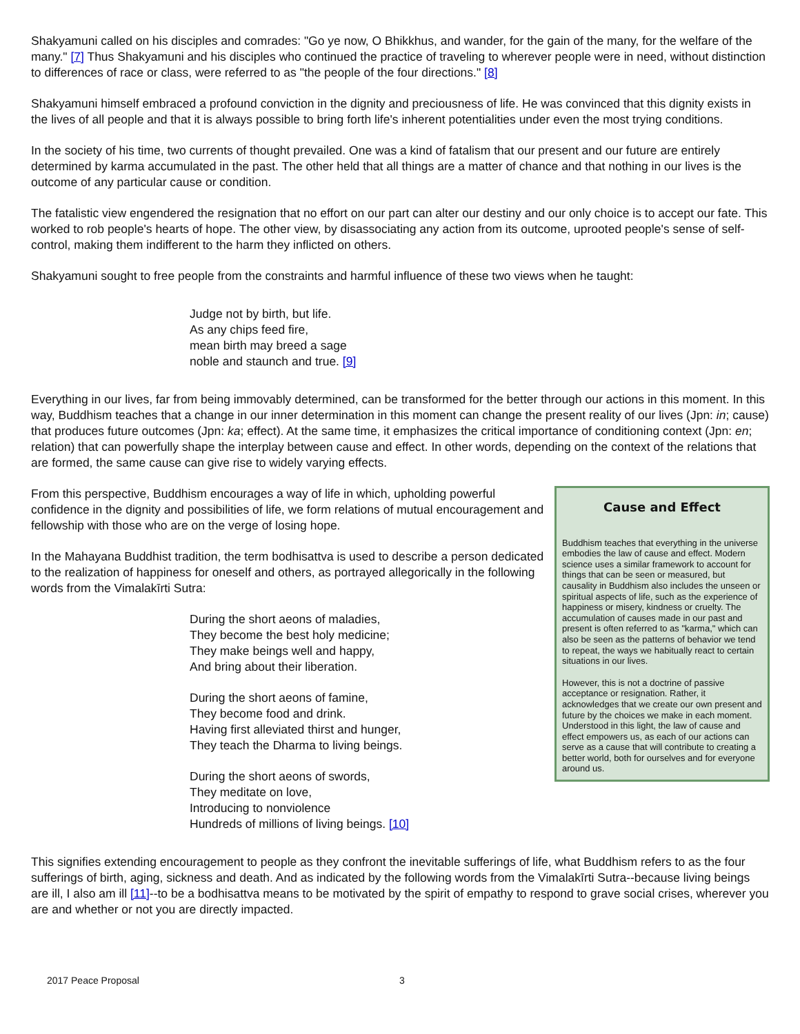Shakyamuni called on his disciples and comrades: "Go ye now, O Bhikkhus, and wander, for the gain of the many, for the welfare of the many." [7] Thus Shakyamuni and his disciples who continued the practice of traveling to wherever people were in need, without distinction to differences of race or class, were referred to as "the people of the four directions." [8]
Shakyamuni himself embraced a profound conviction in the dignity and preciousness of life. He was convinced that this dignity exists in the lives of all people and that it is always possible to bring forth life's inherent potentialities under even the most trying conditions.
In the society of his time, two currents of thought prevailed. One was a kind of fatalism that our present and our future are entirely determined by karma accumulated in the past. The other held that all things are a matter of chance and that nothing in our lives is the outcome of any particular cause or condition.
The fatalistic view engendered the resignation that no effort on our part can alter our destiny and our only choice is to accept our fate. This worked to rob people's hearts of hope. The other view, by disassociating any action from its outcome, uprooted people's sense of self-control, making them indifferent to the harm they inflicted on others.
Shakyamuni sought to free people from the constraints and harmful influence of these two views when he taught:
Judge not by birth, but life.
As any chips feed fire,
mean birth may breed a sage
noble and staunch and true. [9]
Everything in our lives, far from being immovably determined, can be transformed for the better through our actions in this moment. In this way, Buddhism teaches that a change in our inner determination in this moment can change the present reality of our lives (Jpn: in; cause) that produces future outcomes (Jpn: ka; effect). At the same time, it emphasizes the critical importance of conditioning context (Jpn: en; relation) that can powerfully shape the interplay between cause and effect. In other words, depending on the context of the relations that are formed, the same cause can give rise to widely varying effects.
Cause and Effect
Buddhism teaches that everything in the universe embodies the law of cause and effect. Modern science uses a similar framework to account for things that can be seen or measured, but causality in Buddhism also includes the unseen or spiritual aspects of life, such as the experience of happiness or misery, kindness or cruelty. The accumulation of causes made in our past and present is often referred to as "karma," which can also be seen as the patterns of behavior we tend to repeat, the ways we habitually react to certain situations in our lives.
However, this is not a doctrine of passive acceptance or resignation. Rather, it acknowledges that we create our own present and future by the choices we make in each moment. Understood in this light, the law of cause and effect empowers us, as each of our actions can serve as a cause that will contribute to creating a better world, both for ourselves and for everyone around us.
From this perspective, Buddhism encourages a way of life in which, upholding powerful confidence in the dignity and possibilities of life, we form relations of mutual encouragement and fellowship with those who are on the verge of losing hope.
In the Mahayana Buddhist tradition, the term bodhisattva is used to describe a person dedicated to the realization of happiness for oneself and others, as portrayed allegorically in the following words from the Vimalakīrti Sutra:
During the short aeons of maladies,
They become the best holy medicine;
They make beings well and happy,
And bring about their liberation.
During the short aeons of famine,
They become food and drink.
Having first alleviated thirst and hunger,
They teach the Dharma to living beings.
During the short aeons of swords,
They meditate on love,
Introducing to nonviolence
Hundreds of millions of living beings. [10]
This signifies extending encouragement to people as they confront the inevitable sufferings of life, what Buddhism refers to as the four sufferings of birth, aging, sickness and death. And as indicated by the following words from the Vimalakīrti Sutra--because living beings are ill, I also am ill [11]--to be a bodhisattva means to be motivated by the spirit of empathy to respond to grave social crises, wherever you are and whether or not you are directly impacted.
2017 Peace Proposal 3